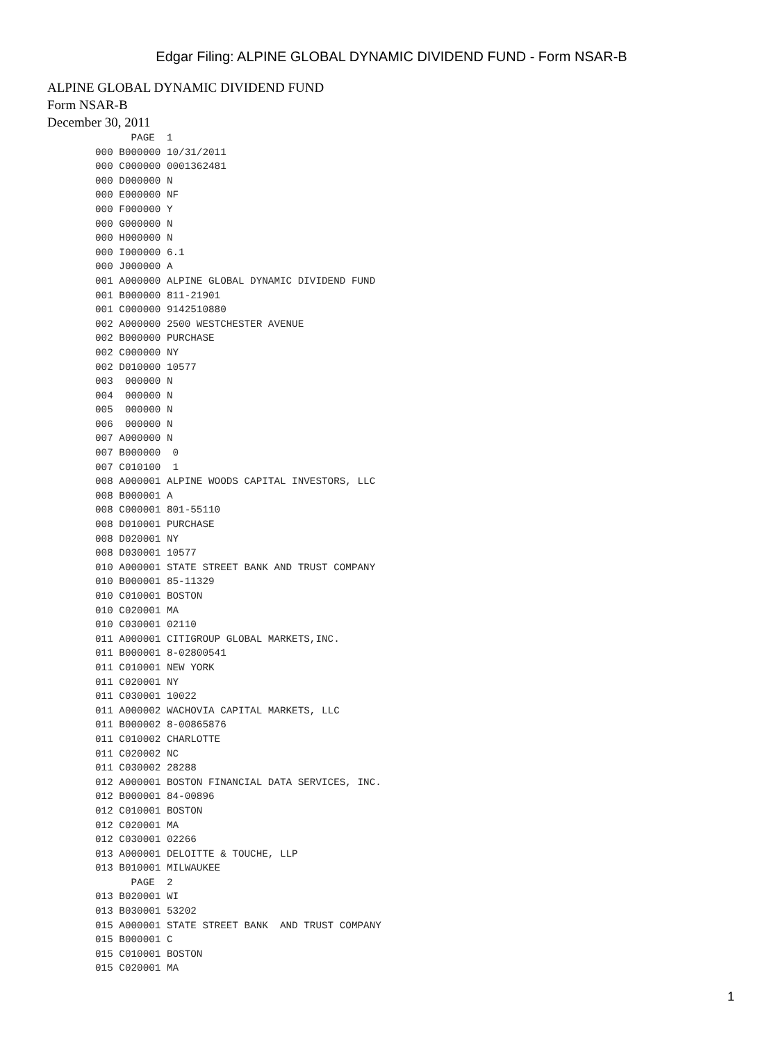Edgar Filing: ALPINE GLOBAL DYNAMIC DIVIDEND FUND - Form NSAR-B
ALPINE GLOBAL DYNAMIC DIVIDEND FUND
Form NSAR-B
December 30, 2011
      PAGE  1
000 B000000 10/31/2011
000 C000000 0001362481
000 D000000 N
000 E000000 NF
000 F000000 Y
000 G000000 N
000 H000000 N
000 I000000 6.1
000 J000000 A
001 A000000 ALPINE GLOBAL DYNAMIC DIVIDEND FUND
001 B000000 811-21901
001 C000000 9142510880
002 A000000 2500 WESTCHESTER AVENUE
002 B000000 PURCHASE
002 C000000 NY
002 D010000 10577
003  000000 N
004  000000 N
005  000000 N
006  000000 N
007 A000000 N
007 B000000  0
007 C010100  1
008 A000001 ALPINE WOODS CAPITAL INVESTORS, LLC
008 B000001 A
008 C000001 801-55110
008 D010001 PURCHASE
008 D020001 NY
008 D030001 10577
010 A000001 STATE STREET BANK AND TRUST COMPANY
010 B000001 85-11329
010 C010001 BOSTON
010 C020001 MA
010 C030001 02110
011 A000001 CITIGROUP GLOBAL MARKETS,INC.
011 B000001 8-02800541
011 C010001 NEW YORK
011 C020001 NY
011 C030001 10022
011 A000002 WACHOVIA CAPITAL MARKETS, LLC
011 B000002 8-00865876
011 C010002 CHARLOTTE
011 C020002 NC
011 C030002 28288
012 A000001 BOSTON FINANCIAL DATA SERVICES, INC.
012 B000001 84-00896
012 C010001 BOSTON
012 C020001 MA
012 C030001 02266
013 A000001 DELOITTE & TOUCHE, LLP
013 B010001 MILWAUKEE
      PAGE  2
013 B020001 WI
013 B030001 53202
015 A000001 STATE STREET BANK  AND TRUST COMPANY
015 B000001 C
015 C010001 BOSTON
015 C020001 MA
1